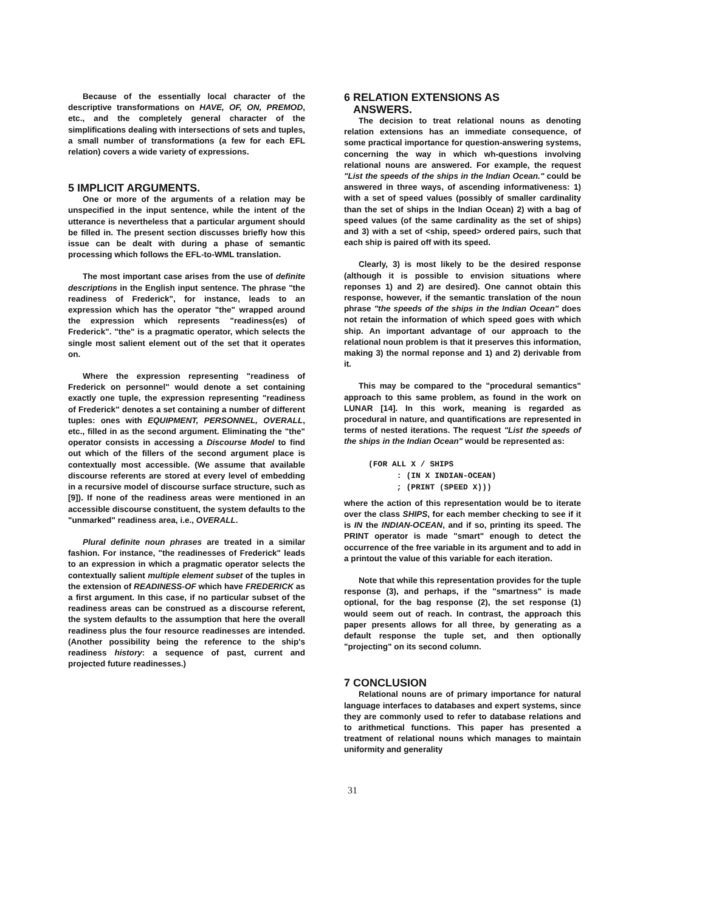Because of the essentially local character of the descriptive transformations on HAVE, OF, ON, PREMOD, etc., and the completely general character of the simplifications dealing with intersections of sets and tuples, a small number of transformations (a few for each EFL relation) covers a wide variety of expressions.
5 IMPLICIT ARGUMENTS.
One or more of the arguments of a relation may be unspecified in the input sentence, while the intent of the utterance is nevertheless that a particular argument should be filled in. The present section discusses briefly how this issue can be dealt with during a phase of semantic processing which follows the EFL-to-WML translation.
The most important case arises from the use of definite descriptions in the English input sentence. The phrase "the readiness of Frederick", for instance, leads to an expression which has the operator "the" wrapped around the expression which represents "readiness(es) of Frederick". "the" is a pragmatic operator, which selects the single most salient element out of the set that it operates on.
Where the expression representing "readiness of Frederick on personnel" would denote a set containing exactly one tuple, the expression representing "readiness of Frederick" denotes a set containing a number of different tuples: ones with EQUIPMENT, PERSONNEL, OVERALL, etc., filled in as the second argument. Eliminating the "the" operator consists in accessing a Discourse Model to find out which of the fillers of the second argument place is contextually most accessible. (We assume that available discourse referents are stored at every level of embedding in a recursive model of discourse surface structure, such as [9]). If none of the readiness areas were mentioned in an accessible discourse constituent, the system defaults to the "unmarked" readiness area, i.e., OVERALL.
Plural definite noun phrases are treated in a similar fashion. For instance, "the readinesses of Frederick" leads to an expression in which a pragmatic operator selects the contextually salient multiple element subset of the tuples in the extension of READINESS-OF which have FREDERICK as a first argument. In this case, if no particular subset of the readiness areas can be construed as a discourse referent, the system defaults to the assumption that here the overall readiness plus the four resource readinesses are intended. (Another possibility being the reference to the ship's readiness history: a sequence of past, current and projected future readinesses.)
6 RELATION EXTENSIONS AS
ANSWERS.
The decision to treat relational nouns as denoting relation extensions has an immediate consequence, of some practical importance for question-answering systems, concerning the way in which wh-questions involving relational nouns are answered. For example, the request "List the speeds of the ships in the Indian Ocean." could be answered in three ways, of ascending informativeness: 1) with a set of speed values (possibly of smaller cardinality than the set of ships in the Indian Ocean) 2) with a bag of speed values (of the same cardinality as the set of ships) and 3) with a set of <ship, speed> ordered pairs, such that each ship is paired off with its speed.
Clearly, 3) is most likely to be the desired response (although it is possible to envision situations where reponses 1) and 2) are desired). One cannot obtain this response, however, if the semantic translation of the noun phrase "the speeds of the ships in the Indian Ocean" does not retain the information of which speed goes with which ship. An important advantage of our approach to the relational noun problem is that it preserves this information, making 3) the normal reponse and 1) and 2) derivable from it.
This may be compared to the "procedural semantics" approach to this same problem, as found in the work on LUNAR [14]. In this work, meaning is regarded as procedural in nature, and quantifications are represented in terms of nested iterations. The request "List the speeds of the ships in the Indian Ocean" would be represented as:
(FOR ALL X / SHIPS
      : (IN X INDIAN-OCEAN)
      ; (PRINT (SPEED X)))
where the action of this representation would be to iterate over the class SHIPS, for each member checking to see if it is IN the INDIAN-OCEAN, and if so, printing its speed. The PRINT operator is made "smart" enough to detect the occurrence of the free variable in its argument and to add in a printout the value of this variable for each iteration.
Note that while this representation provides for the tuple response (3), and perhaps, if the "smartness" is made optional, for the bag response (2), the set response (1) would seem out of reach. In contrast, the approach this paper presents allows for all three, by generating as a default response the tuple set, and then optionally "projecting" on its second column.
7 CONCLUSION
Relational nouns are of primary importance for natural language interfaces to databases and expert systems, since they are commonly used to refer to database relations and to arithmetical functions. This paper has presented a treatment of relational nouns which manages to maintain uniformity and generality
31